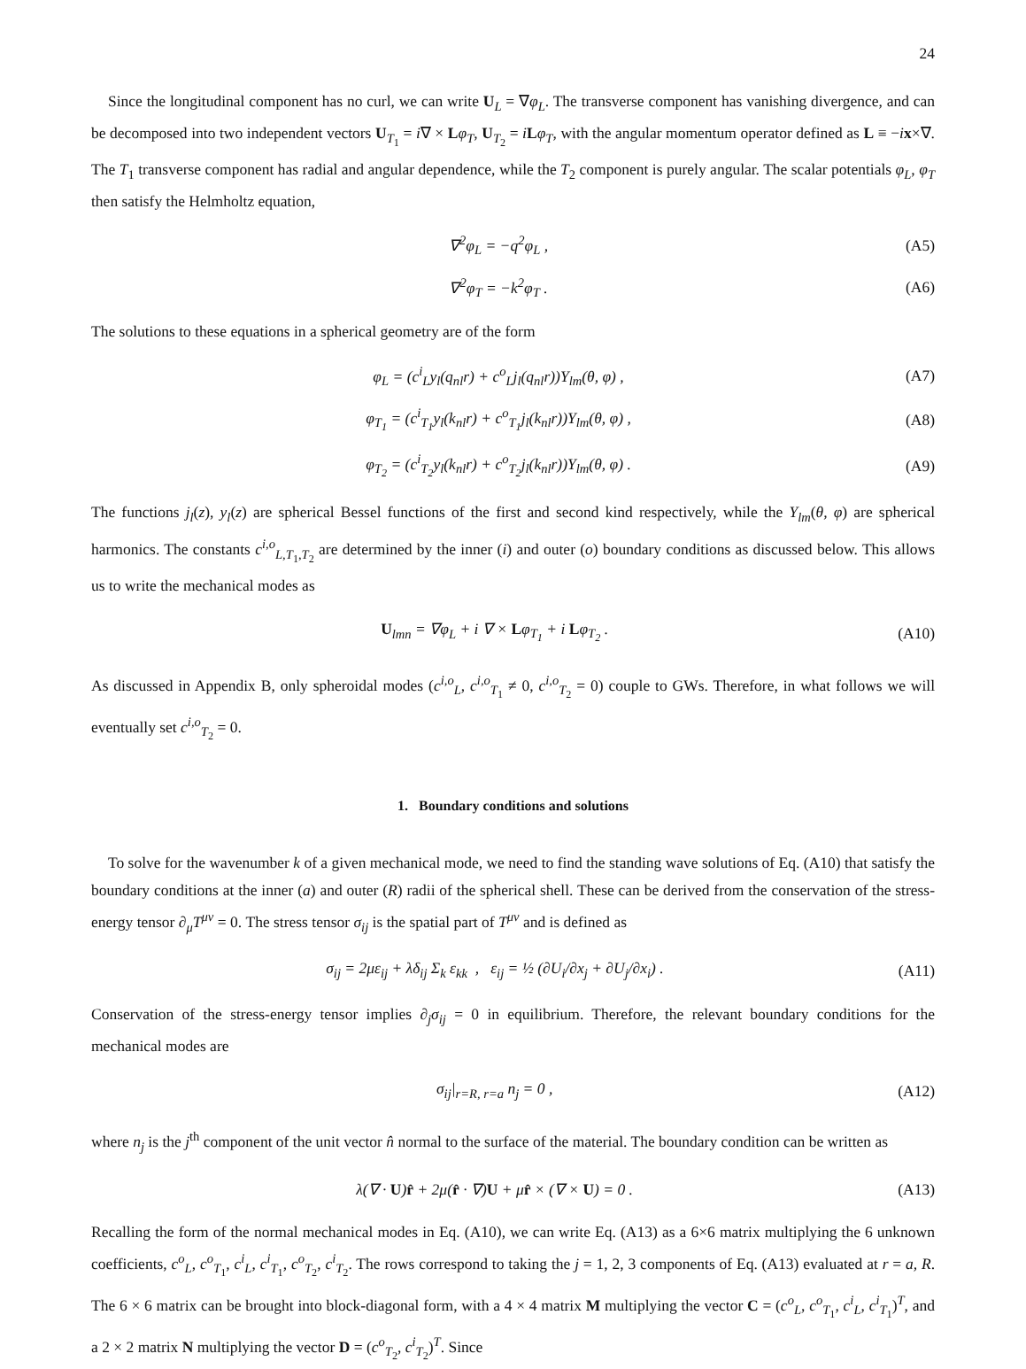24
Since the longitudinal component has no curl, we can write U<sub>L</sub> = ∇φ<sub>L</sub>. The transverse component has vanishing divergence, and can be decomposed into two independent vectors U<sub>T<sub>1</sub></sub> = i∇ × Lφ<sub>T</sub>, U<sub>T<sub>2</sub></sub> = iLφ<sub>T</sub>, with the angular momentum operator defined as L ≡ −ix×∇. The T<sub>1</sub> transverse component has radial and angular dependence, while the T<sub>2</sub> component is purely angular. The scalar potentials φ<sub>L</sub>, φ<sub>T</sub> then satisfy the Helmholtz equation,
∇<sup>2</sup>φ<sub>L</sub> = −q<sup>2</sup>φ<sub>L</sub> , (A5)
∇<sup>2</sup>φ<sub>T</sub> = −k<sup>2</sup>φ<sub>T</sub> . (A6)
The solutions to these equations in a spherical geometry are of the form
φ<sub>L</sub> = (c<sup>i</sup><sub>L</sub>y<sub>l</sub>(q<sub>nl</sub>r) + c<sup>o</sup><sub>L</sub>j<sub>l</sub>(q<sub>nl</sub>r))Y<sub>lm</sub>(θ, φ) , (A7)
φ<sub>T<sub>1</sub></sub> = (c<sup>i</sup><sub>T<sub>1</sub></sub>y<sub>l</sub>(k<sub>nl</sub>r) + c<sup>o</sup><sub>T<sub>1</sub></sub>j<sub>l</sub>(k<sub>nl</sub>r))Y<sub>lm</sub>(θ, φ) , (A8)
φ<sub>T<sub>2</sub></sub> = (c<sup>i</sup><sub>T<sub>2</sub></sub>y<sub>l</sub>(k<sub>nl</sub>r) + c<sup>o</sup><sub>T<sub>2</sub></sub>j<sub>l</sub>(k<sub>nl</sub>r))Y<sub>lm</sub>(θ, φ) . (A9)
The functions j<sub>l</sub>(z), y<sub>l</sub>(z) are spherical Bessel functions of the first and second kind respectively, while the Y<sub>lm</sub>(θ, φ) are spherical harmonics. The constants c<sup>i,o</sup><sub>L,T<sub>1</sub>,T<sub>2</sub></sub> are determined by the inner (i) and outer (o) boundary conditions as discussed below. This allows us to write the mechanical modes as
U<sub>lmn</sub> = ∇φ<sub>L</sub> + i ∇ × Lφ<sub>T<sub>1</sub></sub> + i Lφ<sub>T<sub>2</sub></sub> . (A10)
As discussed in Appendix B, only spheroidal modes (c<sup>i,o</sup><sub>L</sub>, c<sup>i,o</sup><sub>T<sub>1</sub></sub> ≠ 0, c<sup>i,o</sup><sub>T<sub>2</sub></sub> = 0) couple to GWs. Therefore, in what follows we will eventually set c<sup>i,o</sup><sub>T<sub>2</sub></sub> = 0.
1. Boundary conditions and solutions
To solve for the wavenumber k of a given mechanical mode, we need to find the standing wave solutions of Eq. (A10) that satisfy the boundary conditions at the inner (a) and outer (R) radii of the spherical shell. These can be derived from the conservation of the stress-energy tensor ∂<sub>μ</sub>T<sup>μν</sup> = 0. The stress tensor σ<sub>ij</sub> is the spatial part of T<sup>μν</sup> and is defined as
σ<sub>ij</sub> = 2με<sub>ij</sub> + λδ<sub>ij</sub> Σ<sub>k</sub> ε<sub>kk</sub> , ε<sub>ij</sub> = ½ (∂U<sub>i</sub>/∂x<sub>j</sub> + ∂U<sub>j</sub>/∂x<sub>i</sub>) . (A11)
Conservation of the stress-energy tensor implies ∂<sub>j</sub>σ<sub>ij</sub> = 0 in equilibrium. Therefore, the relevant boundary conditions for the mechanical modes are
σ<sub>ij</sub>|<sub>r=R, r=a</sub> n<sub>j</sub> = 0 , (A12)
where n<sub>j</sub> is the j<sup>th</sup> component of the unit vector n̂ normal to the surface of the material. The boundary condition can be written as
λ(∇ · U)r̂ + 2μ(r̂ · ∇)U + μr̂ × (∇ × U) = 0 . (A13)
Recalling the form of the normal mechanical modes in Eq. (A10), we can write Eq. (A13) as a 6×6 matrix multiplying the 6 unknown coefficients, c<sup>o</sup><sub>L</sub>, c<sup>o</sup><sub>T<sub>1</sub></sub>, c<sup>i</sup><sub>L</sub>, c<sup>i</sup><sub>T<sub>1</sub></sub>, c<sup>o</sup><sub>T<sub>2</sub></sub>, c<sup>i</sup><sub>T<sub>2</sub></sub>. The rows correspond to taking the j = 1, 2, 3 components of Eq. (A13) evaluated at r = a, R. The 6 × 6 matrix can be brought into block-diagonal form, with a 4 × 4 matrix M multiplying the vector C = (c<sup>o</sup><sub>L</sub>, c<sup>o</sup><sub>T<sub>1</sub></sub>, c<sup>i</sup><sub>L</sub>, c<sup>i</sup><sub>T<sub>1</sub></sub>)<sup>T</sup>, and a 2 × 2 matrix N multiplying the vector D = (c<sup>o</sup><sub>T<sub>2</sub></sub>, c<sup>i</sup><sub>T<sub>2</sub></sub>)<sup>T</sup>. Since